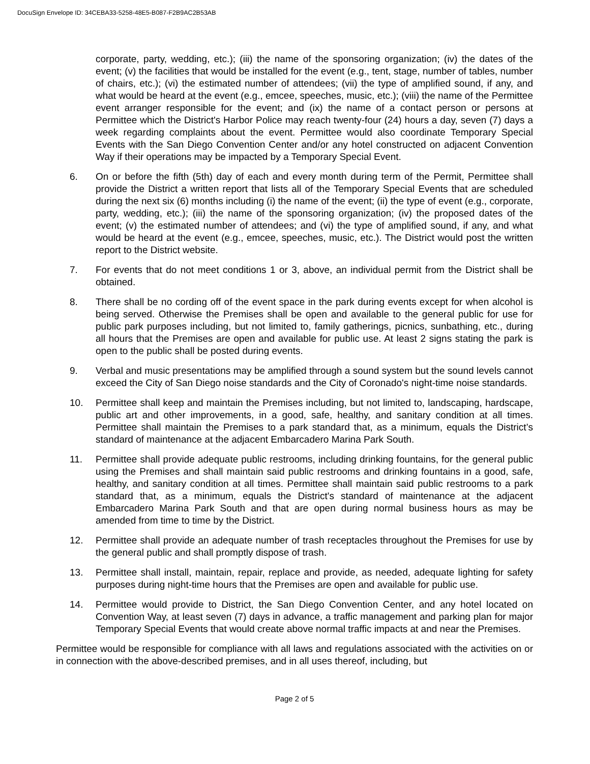DocuSign Envelope ID: 34CEBA33-5258-48E5-B087-F2B9AC2B53AB
corporate, party, wedding, etc.); (iii) the name of the sponsoring organization; (iv) the dates of the event; (v) the facilities that would be installed for the event (e.g., tent, stage, number of tables, number of chairs, etc.); (vi) the estimated number of attendees; (vii) the type of amplified sound, if any, and what would be heard at the event (e.g., emcee, speeches, music, etc.); (viii) the name of the Permittee event arranger responsible for the event; and (ix) the name of a contact person or persons at Permittee which the District's Harbor Police may reach twenty-four (24) hours a day, seven (7) days a week regarding complaints about the event. Permittee would also coordinate Temporary Special Events with the San Diego Convention Center and/or any hotel constructed on adjacent Convention Way if their operations may be impacted by a Temporary Special Event.
6. On or before the fifth (5th) day of each and every month during term of the Permit, Permittee shall provide the District a written report that lists all of the Temporary Special Events that are scheduled during the next six (6) months including (i) the name of the event; (ii) the type of event (e.g., corporate, party, wedding, etc.); (iii) the name of the sponsoring organization; (iv) the proposed dates of the event; (v) the estimated number of attendees; and (vi) the type of amplified sound, if any, and what would be heard at the event (e.g., emcee, speeches, music, etc.). The District would post the written report to the District website.
7. For events that do not meet conditions 1 or 3, above, an individual permit from the District shall be obtained.
8. There shall be no cording off of the event space in the park during events except for when alcohol is being served. Otherwise the Premises shall be open and available to the general public for use for public park purposes including, but not limited to, family gatherings, picnics, sunbathing, etc., during all hours that the Premises are open and available for public use. At least 2 signs stating the park is open to the public shall be posted during events.
9. Verbal and music presentations may be amplified through a sound system but the sound levels cannot exceed the City of San Diego noise standards and the City of Coronado's night-time noise standards.
10. Permittee shall keep and maintain the Premises including, but not limited to, landscaping, hardscape, public art and other improvements, in a good, safe, healthy, and sanitary condition at all times. Permittee shall maintain the Premises to a park standard that, as a minimum, equals the District’s standard of maintenance at the adjacent Embarcadero Marina Park South.
11. Permittee shall provide adequate public restrooms, including drinking fountains, for the general public using the Premises and shall maintain said public restrooms and drinking fountains in a good, safe, healthy, and sanitary condition at all times. Permittee shall maintain said public restrooms to a park standard that, as a minimum, equals the District's standard of maintenance at the adjacent Embarcadero Marina Park South and that are open during normal business hours as may be amended from time to time by the District.
12. Permittee shall provide an adequate number of trash receptacles throughout the Premises for use by the general public and shall promptly dispose of trash.
13. Permittee shall install, maintain, repair, replace and provide, as needed, adequate lighting for safety purposes during night-time hours that the Premises are open and available for public use.
14. Permittee would provide to District, the San Diego Convention Center, and any hotel located on Convention Way, at least seven (7) days in advance, a traffic management and parking plan for major Temporary Special Events that would create above normal traffic impacts at and near the Premises.
Permittee would be responsible for compliance with all laws and regulations associated with the activities on or in connection with the above-described premises, and in all uses thereof, including, but
Page 2 of 5